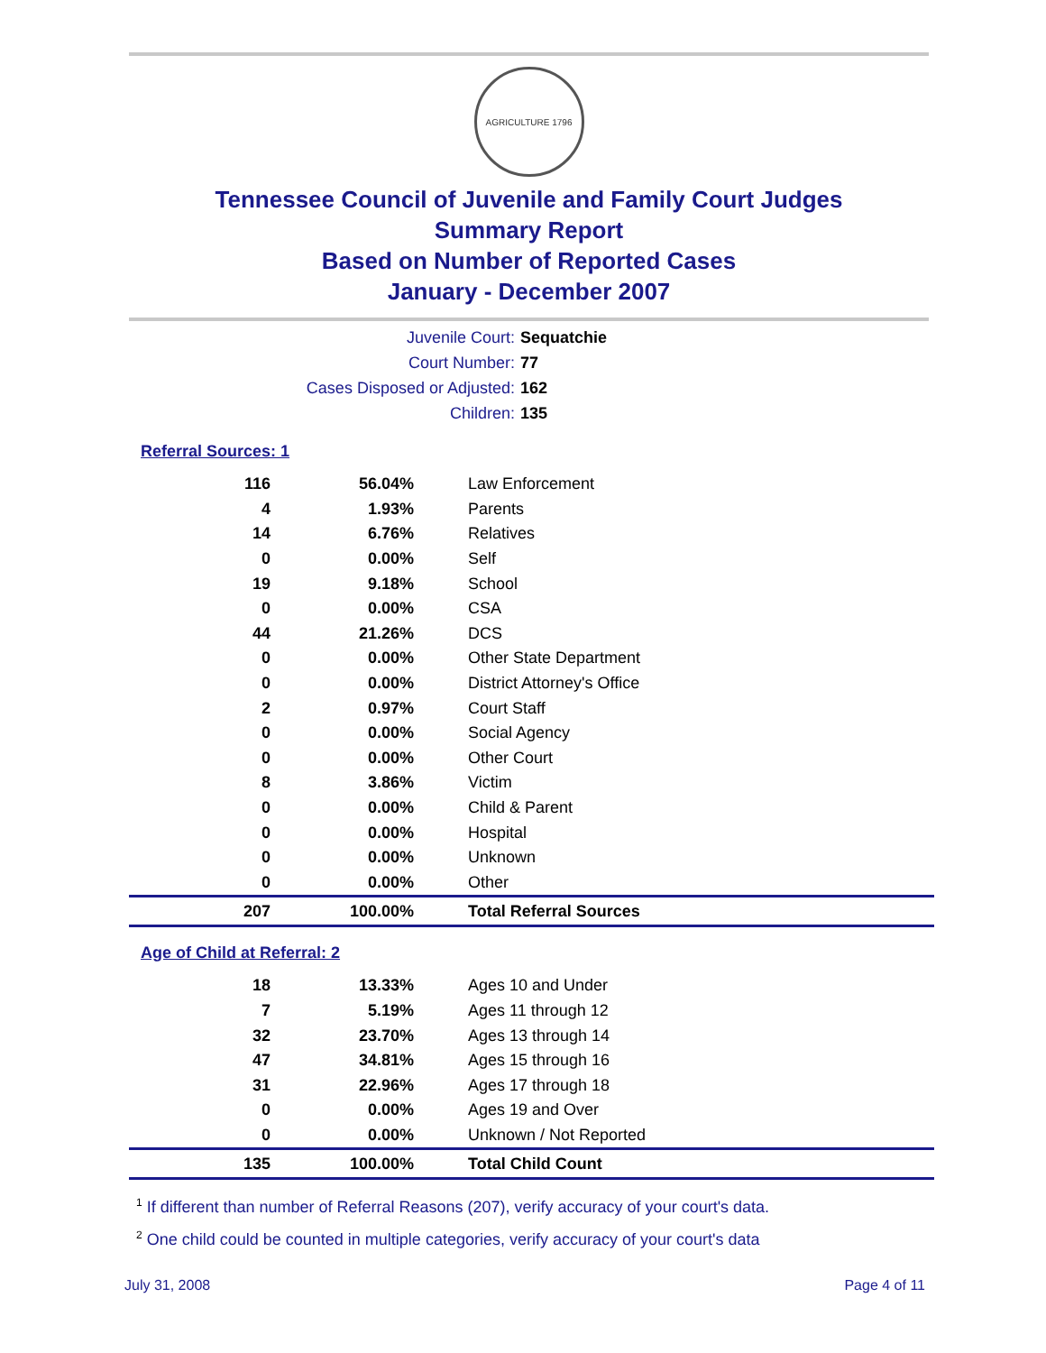AGRICULTURE 1796
Tennessee Council of Juvenile and Family Court Judges
Summary Report
Based on Number of Reported Cases
January - December 2007
| Juvenile Court: | Sequatchie |
| Court Number: | 77 |
| Cases Disposed or Adjusted: | 162 |
| Children: | 135 |
Referral Sources: 1
| 116 | 56.04% | Law Enforcement |
| 4 | 1.93% | Parents |
| 14 | 6.76% | Relatives |
| 0 | 0.00% | Self |
| 19 | 9.18% | School |
| 0 | 0.00% | CSA |
| 44 | 21.26% | DCS |
| 0 | 0.00% | Other State Department |
| 0 | 0.00% | District Attorney's Office |
| 2 | 0.97% | Court Staff |
| 0 | 0.00% | Social Agency |
| 0 | 0.00% | Other Court |
| 8 | 3.86% | Victim |
| 0 | 0.00% | Child & Parent |
| 0 | 0.00% | Hospital |
| 0 | 0.00% | Unknown |
| 0 | 0.00% | Other |
| 207 | 100.00% | Total Referral Sources |
Age of Child at Referral: 2
| 18 | 13.33% | Ages 10 and Under |
| 7 | 5.19% | Ages 11 through 12 |
| 32 | 23.70% | Ages 13 through 14 |
| 47 | 34.81% | Ages 15 through 16 |
| 31 | 22.96% | Ages 17 through 18 |
| 0 | 0.00% | Ages 19 and Over |
| 0 | 0.00% | Unknown / Not Reported |
| 135 | 100.00% | Total Child Count |
<sup>1</sup> If different than number of Referral Reasons (207), verify accuracy of your court's data.
<sup>2</sup> One child could be counted in multiple categories, verify accuracy of your court's data
July 31, 2008 Page 4 of 11